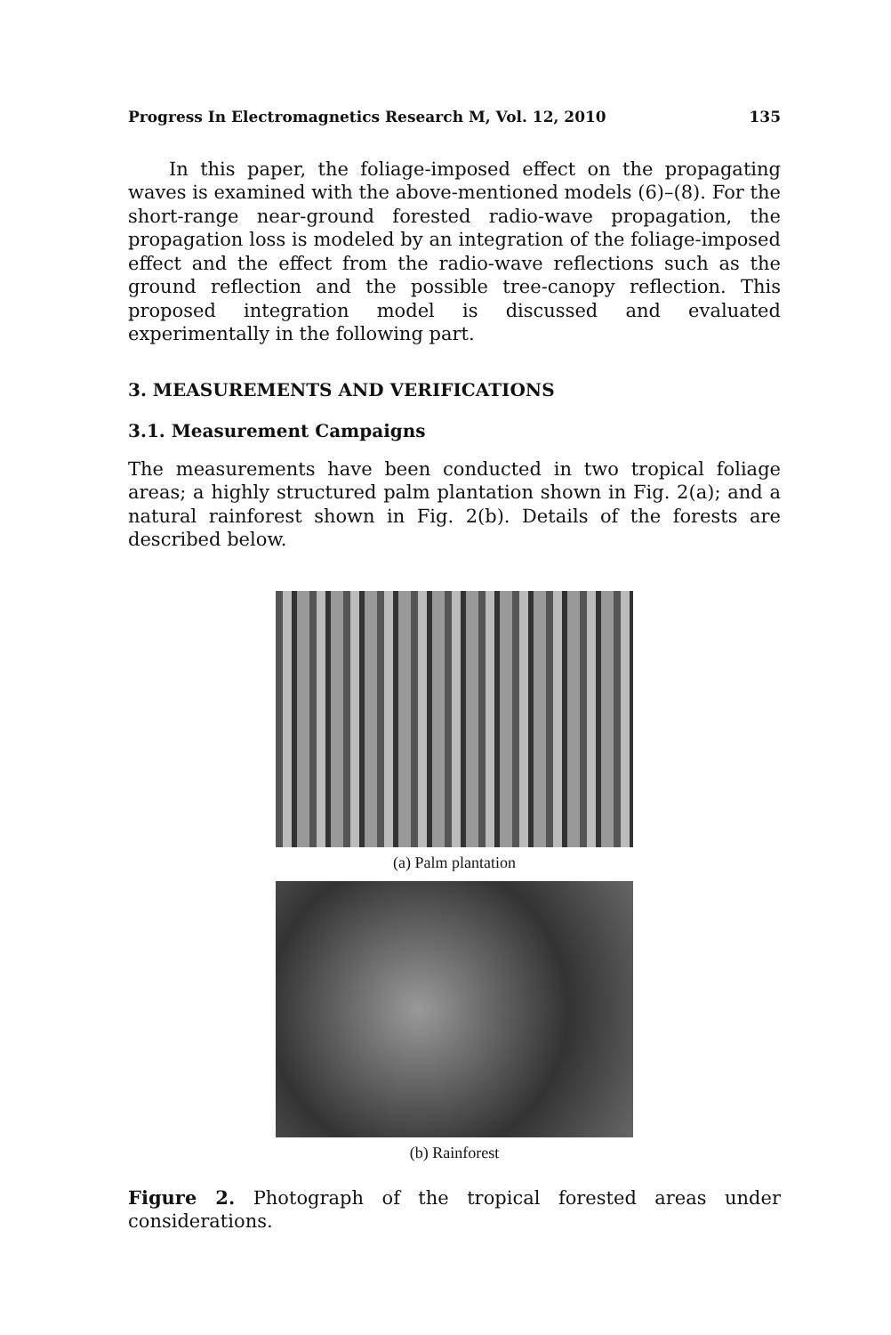Progress In Electromagnetics Research M, Vol. 12, 2010 135
In this paper, the foliage-imposed effect on the propagating waves is examined with the above-mentioned models (6)–(8). For the short-range near-ground forested radio-wave propagation, the propagation loss is modeled by an integration of the foliage-imposed effect and the effect from the radio-wave reflections such as the ground reflection and the possible tree-canopy reflection. This proposed integration model is discussed and evaluated experimentally in the following part.
3. MEASUREMENTS AND VERIFICATIONS
3.1. Measurement Campaigns
The measurements have been conducted in two tropical foliage areas; a highly structured palm plantation shown in Fig. 2(a); and a natural rainforest shown in Fig. 2(b). Details of the forests are described below.
(a) Palm plantation
(b) Rainforest
Figure 2. Photograph of the tropical forested areas under considerations.